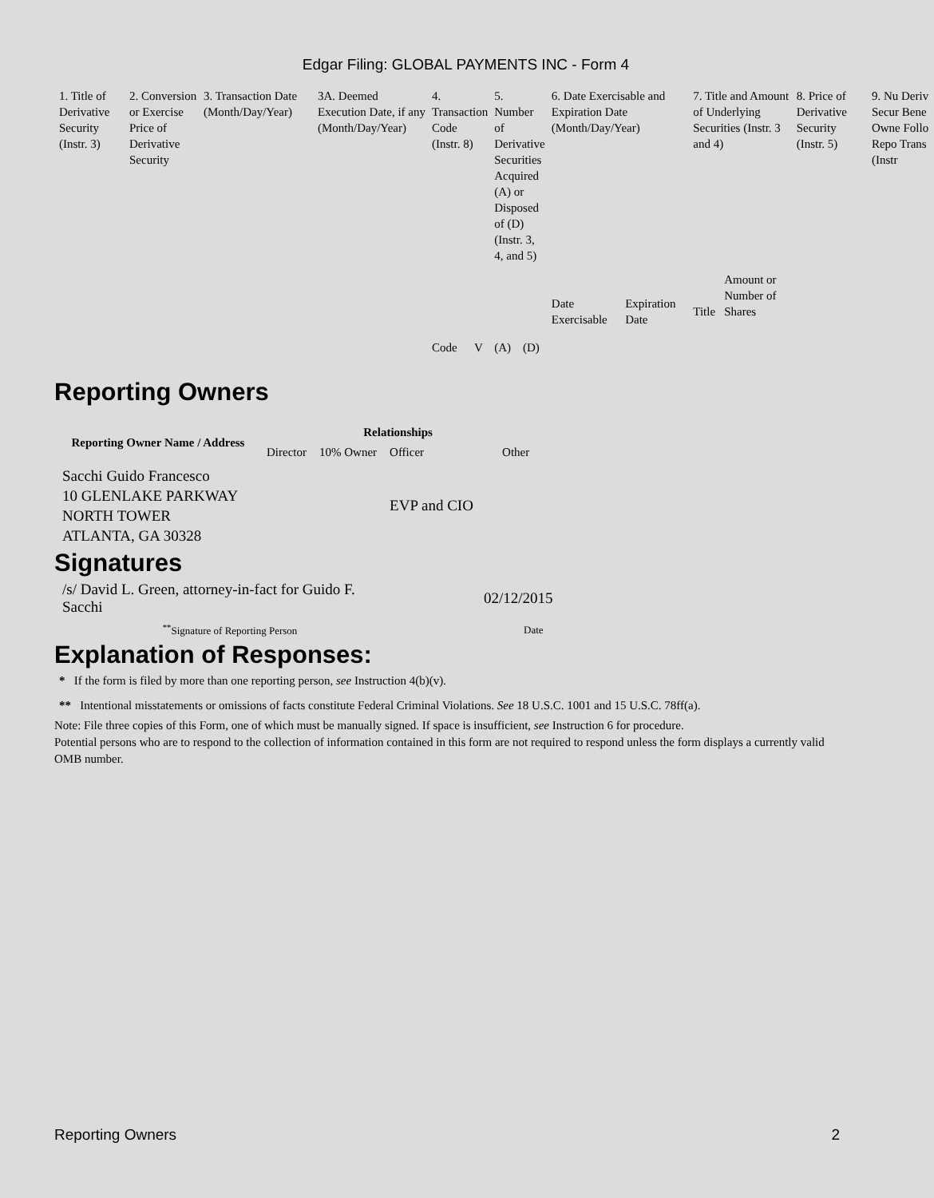Edgar Filing: GLOBAL PAYMENTS INC - Form 4
| 1. Title of Derivative Security (Instr. 3) | 2. Conversion or Exercise Price of Derivative Security | 3. Transaction Date (Month/Day/Year) | 3A. Deemed Execution Date, if any (Month/Day/Year) | 4. Transaction Code (Instr. 8) | | 5. Number of Derivative Securities Acquired (A) or Disposed of (D) (Instr. 3, 4, and 5) | | 6. Date Exercisable and Expiration Date (Month/Day/Year) | | 7. Title and Amount of Underlying Securities (Instr. 3 and 4) | | 8. Price of Derivative Security (Instr. 5) | 9. Nu Deriv Secur Bene Owne Follo Repo Trans (Instr |
| | | | | Code | V | (A) | (D) | Date Exercisable | Expiration Date | Title | Amount or Number of Shares | | |
Reporting Owners
| Reporting Owner Name / Address | Relationships | | | |
| --- | --- | --- | --- | --- |
| | Director | 10% Owner | Officer | Other |
| Sacchi Guido Francesco 10 GLENLAKE PARKWAY NORTH TOWER ATLANTA, GA 30328 | | | EVP and CIO | |
Signatures
| /s/ David L. Green, attorney-in-fact for Guido F. Sacchi | 02/12/2015 |
| <sup>**</sup> Signature of Reporting Person | Date |
Explanation of Responses:
* If the form is filed by more than one reporting person, see Instruction 4(b)(v).
** Intentional misstatements or omissions of facts constitute Federal Criminal Violations. See 18 U.S.C. 1001 and 15 U.S.C. 78ff(a).
Note: File three copies of this Form, one of which must be manually signed. If space is insufficient, see Instruction 6 for procedure.
Potential persons who are to respond to the collection of information contained in this form are not required to respond unless the form displays a currently valid OMB number.
Reporting Owners 2